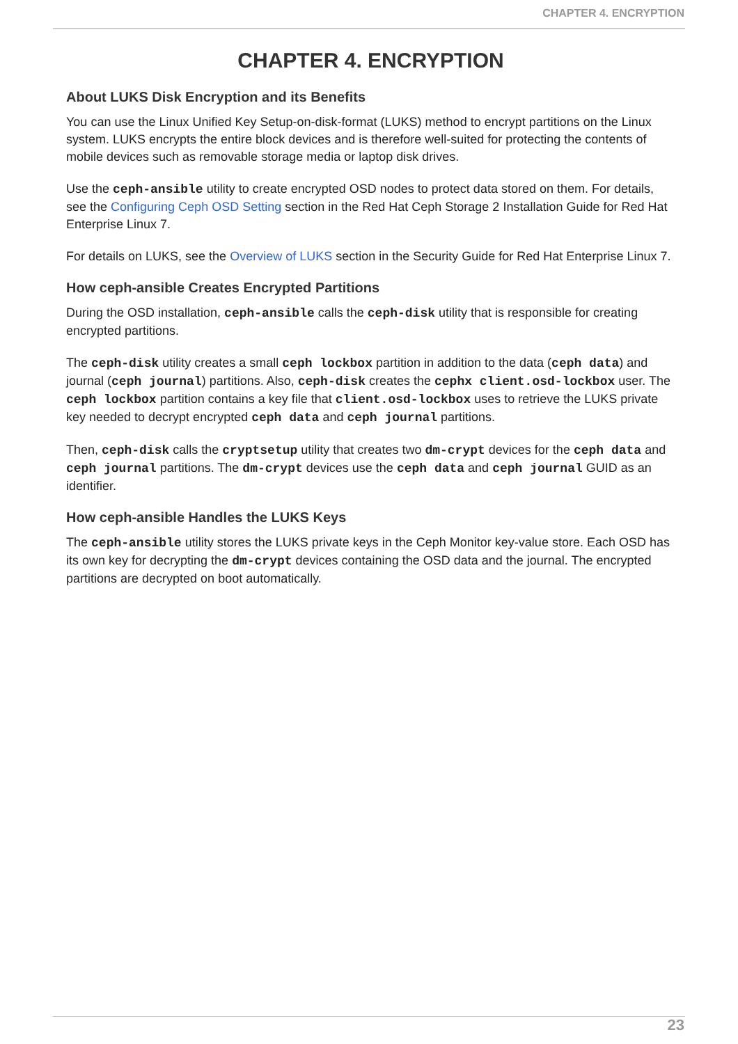CHAPTER 4. ENCRYPTION
CHAPTER 4. ENCRYPTION
About LUKS Disk Encryption and its Benefits
You can use the Linux Unified Key Setup-on-disk-format (LUKS) method to encrypt partitions on the Linux system. LUKS encrypts the entire block devices and is therefore well-suited for protecting the contents of mobile devices such as removable storage media or laptop disk drives.
Use the ceph-ansible utility to create encrypted OSD nodes to protect data stored on them. For details, see the Configuring Ceph OSD Setting section in the Red Hat Ceph Storage 2 Installation Guide for Red Hat Enterprise Linux 7.
For details on LUKS, see the Overview of LUKS section in the Security Guide for Red Hat Enterprise Linux 7.
How ceph-ansible Creates Encrypted Partitions
During the OSD installation, ceph-ansible calls the ceph-disk utility that is responsible for creating encrypted partitions.
The ceph-disk utility creates a small ceph lockbox partition in addition to the data (ceph data) and journal (ceph journal) partitions. Also, ceph-disk creates the cephx client.osd-lockbox user. The ceph lockbox partition contains a key file that client.osd-lockbox uses to retrieve the LUKS private key needed to decrypt encrypted ceph data and ceph journal partitions.
Then, ceph-disk calls the cryptsetup utility that creates two dm-crypt devices for the ceph data and ceph journal partitions. The dm-crypt devices use the ceph data and ceph journal GUID as an identifier.
How ceph-ansible Handles the LUKS Keys
The ceph-ansible utility stores the LUKS private keys in the Ceph Monitor key-value store. Each OSD has its own key for decrypting the dm-crypt devices containing the OSD data and the journal. The encrypted partitions are decrypted on boot automatically.
23